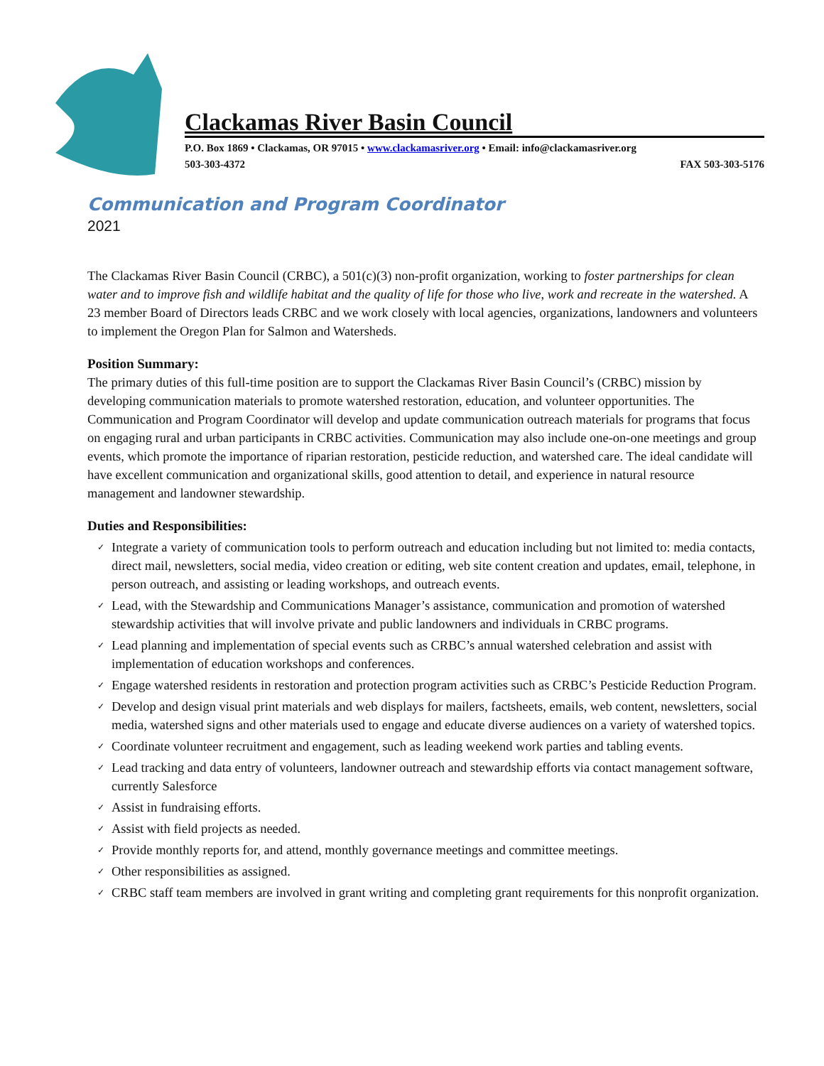Clackamas River Basin Council
P.O. Box 1869 • Clackamas, OR 97015 • www.clackamasriver.org • Email: info@clackamasriver.org
503-303-4372 FAX 503-303-5176
Communication and Program Coordinator
2021
The Clackamas River Basin Council (CRBC), a 501(c)(3) non-profit organization, working to foster partnerships for clean water and to improve fish and wildlife habitat and the quality of life for those who live, work and recreate in the watershed. A 23 member Board of Directors leads CRBC and we work closely with local agencies, organizations, landowners and volunteers to implement the Oregon Plan for Salmon and Watersheds.
Position Summary:
The primary duties of this full-time position are to support the Clackamas River Basin Council’s (CRBC) mission by developing communication materials to promote watershed restoration, education, and volunteer opportunities. The Communication and Program Coordinator will develop and update communication outreach materials for programs that focus on engaging rural and urban participants in CRBC activities. Communication may also include one-on-one meetings and group events, which promote the importance of riparian restoration, pesticide reduction, and watershed care. The ideal candidate will have excellent communication and organizational skills, good attention to detail, and experience in natural resource management and landowner stewardship.
Duties and Responsibilities:
✓ Integrate a variety of communication tools to perform outreach and education including but not limited to: media contacts, direct mail, newsletters, social media, video creation or editing, web site content creation and updates, email, telephone, in person outreach, and assisting or leading workshops, and outreach events.
✓ Lead, with the Stewardship and Communications Manager’s assistance, communication and promotion of watershed stewardship activities that will involve private and public landowners and individuals in CRBC programs.
✓ Lead planning and implementation of special events such as CRBC’s annual watershed celebration and assist with implementation of education workshops and conferences.
✓ Engage watershed residents in restoration and protection program activities such as CRBC’s Pesticide Reduction Program.
✓ Develop and design visual print materials and web displays for mailers, factsheets, emails, web content, newsletters, social media, watershed signs and other materials used to engage and educate diverse audiences on a variety of watershed topics.
✓ Coordinate volunteer recruitment and engagement, such as leading weekend work parties and tabling events.
✓ Lead tracking and data entry of volunteers, landowner outreach and stewardship efforts via contact management software, currently Salesforce
✓ Assist in fundraising efforts.
✓ Assist with field projects as needed.
✓ Provide monthly reports for, and attend, monthly governance meetings and committee meetings.
✓ Other responsibilities as assigned.
✓ CRBC staff team members are involved in grant writing and completing grant requirements for this nonprofit organization.